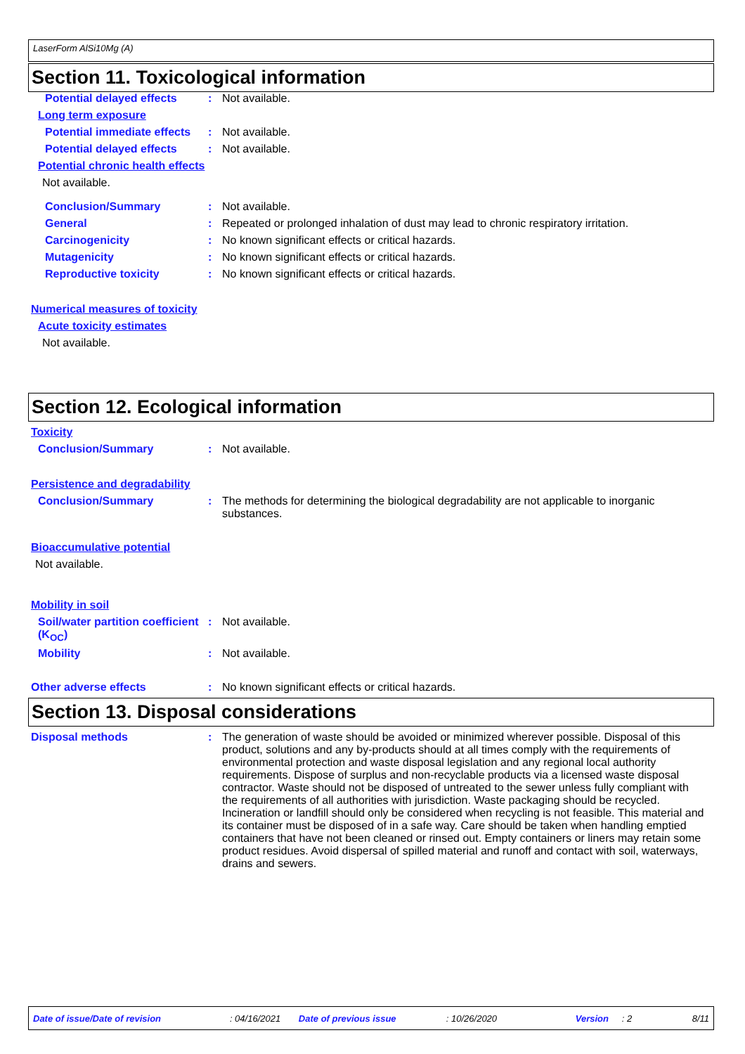LaserForm AlSi10Mg (A)
Section 11. Toxicological information
Potential delayed effects : Not available.
Long term exposure
Potential immediate effects
: Not available.
Potential delayed effects : Not available.
Potential chronic health effects
Not available.
Conclusion/Summary : Not available.
General : Repeated or prolonged inhalation of dust may lead to chronic respiratory irritation.
Carcinogenicity : No known significant effects or critical hazards.
Mutagenicity : No known significant effects or critical hazards.
Reproductive toxicity : No known significant effects or critical hazards.
Numerical measures of toxicity
Acute toxicity estimates
Not available.
Section 12. Ecological information
Toxicity
Conclusion/Summary : Not available.
Persistence and degradability
Conclusion/Summary : The methods for determining the biological degradability are not applicable to inorganic substances.
Bioaccumulative potential
Not available.
Mobility in soil
Soil/water partition coefficient (K<sub>OC</sub>)
: Not available.
Mobility : Not available.
Other adverse effects : No known significant effects or critical hazards.
Section 13. Disposal considerations
Disposal methods : The generation of waste should be avoided or minimized wherever possible. Disposal of this product, solutions and any by-products should at all times comply with the requirements of environmental protection and waste disposal legislation and any regional local authority requirements. Dispose of surplus and non-recyclable products via a licensed waste disposal contractor. Waste should not be disposed of untreated to the sewer unless fully compliant with the requirements of all authorities with jurisdiction. Waste packaging should be recycled. Incineration or landfill should only be considered when recycling is not feasible. This material and its container must be disposed of in a safe way. Care should be taken when handling emptied containers that have not been cleaned or rinsed out. Empty containers or liners may retain some product residues. Avoid dispersal of spilled material and runoff and contact with soil, waterways, drains and sewers.
Date of issue/Date of revision: 04/16/2021 Date of previous issue: 10/26/2020 Version: 2 8/11